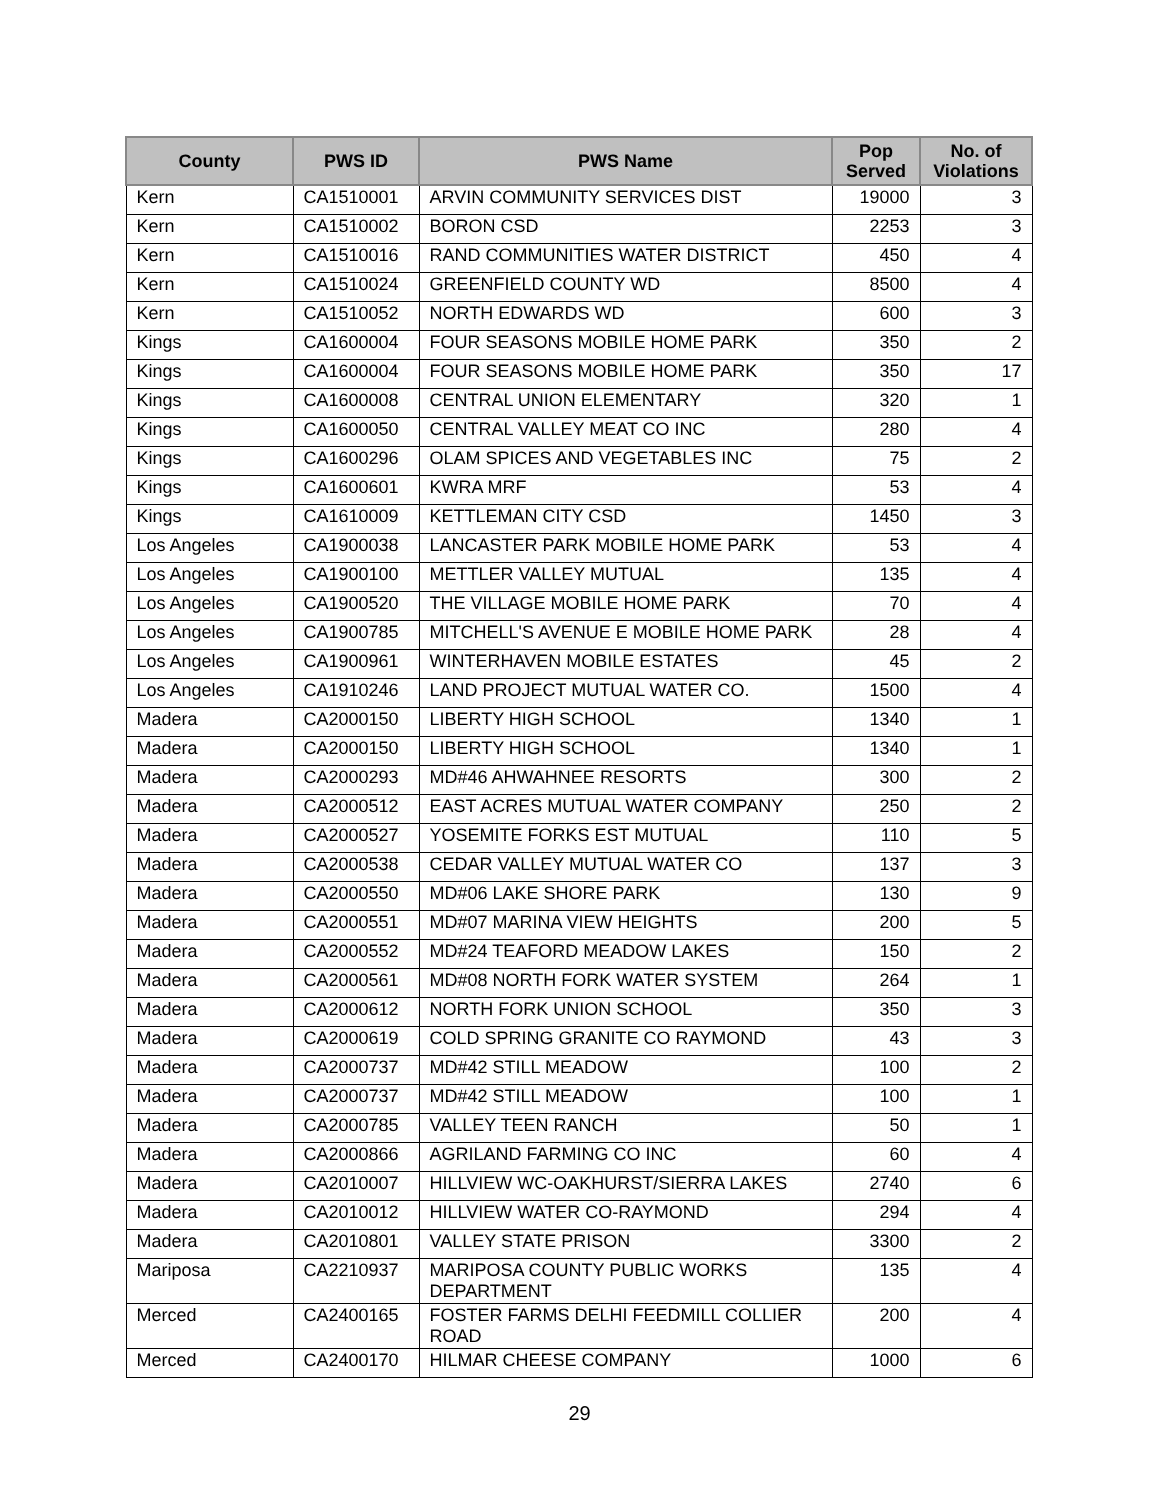| County | PWS ID | PWS Name | Pop Served | No. of Violations |
| --- | --- | --- | --- | --- |
| Kern | CA1510001 | ARVIN COMMUNITY SERVICES DIST | 19000 | 3 |
| Kern | CA1510002 | BORON CSD | 2253 | 3 |
| Kern | CA1510016 | RAND COMMUNITIES WATER DISTRICT | 450 | 4 |
| Kern | CA1510024 | GREENFIELD COUNTY WD | 8500 | 4 |
| Kern | CA1510052 | NORTH EDWARDS WD | 600 | 3 |
| Kings | CA1600004 | FOUR SEASONS MOBILE HOME PARK | 350 | 2 |
| Kings | CA1600004 | FOUR SEASONS MOBILE HOME PARK | 350 | 17 |
| Kings | CA1600008 | CENTRAL UNION ELEMENTARY | 320 | 1 |
| Kings | CA1600050 | CENTRAL VALLEY MEAT CO INC | 280 | 4 |
| Kings | CA1600296 | OLAM SPICES AND VEGETABLES INC | 75 | 2 |
| Kings | CA1600601 | KWRA MRF | 53 | 4 |
| Kings | CA1610009 | KETTLEMAN CITY CSD | 1450 | 3 |
| Los Angeles | CA1900038 | LANCASTER PARK MOBILE HOME PARK | 53 | 4 |
| Los Angeles | CA1900100 | METTLER VALLEY MUTUAL | 135 | 4 |
| Los Angeles | CA1900520 | THE VILLAGE MOBILE HOME PARK | 70 | 4 |
| Los Angeles | CA1900785 | MITCHELL'S AVENUE E MOBILE HOME PARK | 28 | 4 |
| Los Angeles | CA1900961 | WINTERHAVEN MOBILE ESTATES | 45 | 2 |
| Los Angeles | CA1910246 | LAND PROJECT MUTUAL WATER CO. | 1500 | 4 |
| Madera | CA2000150 | LIBERTY HIGH SCHOOL | 1340 | 1 |
| Madera | CA2000150 | LIBERTY HIGH SCHOOL | 1340 | 1 |
| Madera | CA2000293 | MD#46 AHWAHNEE RESORTS | 300 | 2 |
| Madera | CA2000512 | EAST ACRES MUTUAL WATER COMPANY | 250 | 2 |
| Madera | CA2000527 | YOSEMITE FORKS EST MUTUAL | 110 | 5 |
| Madera | CA2000538 | CEDAR VALLEY MUTUAL WATER CO | 137 | 3 |
| Madera | CA2000550 | MD#06 LAKE SHORE PARK | 130 | 9 |
| Madera | CA2000551 | MD#07 MARINA VIEW HEIGHTS | 200 | 5 |
| Madera | CA2000552 | MD#24 TEAFORD MEADOW LAKES | 150 | 2 |
| Madera | CA2000561 | MD#08 NORTH FORK WATER SYSTEM | 264 | 1 |
| Madera | CA2000612 | NORTH FORK UNION SCHOOL | 350 | 3 |
| Madera | CA2000619 | COLD SPRING GRANITE CO RAYMOND | 43 | 3 |
| Madera | CA2000737 | MD#42 STILL MEADOW | 100 | 2 |
| Madera | CA2000737 | MD#42 STILL MEADOW | 100 | 1 |
| Madera | CA2000785 | VALLEY TEEN RANCH | 50 | 1 |
| Madera | CA2000866 | AGRILAND FARMING CO INC | 60 | 4 |
| Madera | CA2010007 | HILLVIEW WC-OAKHURST/SIERRA LAKES | 2740 | 6 |
| Madera | CA2010012 | HILLVIEW WATER CO-RAYMOND | 294 | 4 |
| Madera | CA2010801 | VALLEY STATE PRISON | 3300 | 2 |
| Mariposa | CA2210937 | MARIPOSA COUNTY PUBLIC WORKS DEPARTMENT | 135 | 4 |
| Merced | CA2400165 | FOSTER FARMS DELHI FEEDMILL COLLIER ROAD | 200 | 4 |
| Merced | CA2400170 | HILMAR CHEESE COMPANY | 1000 | 6 |
29